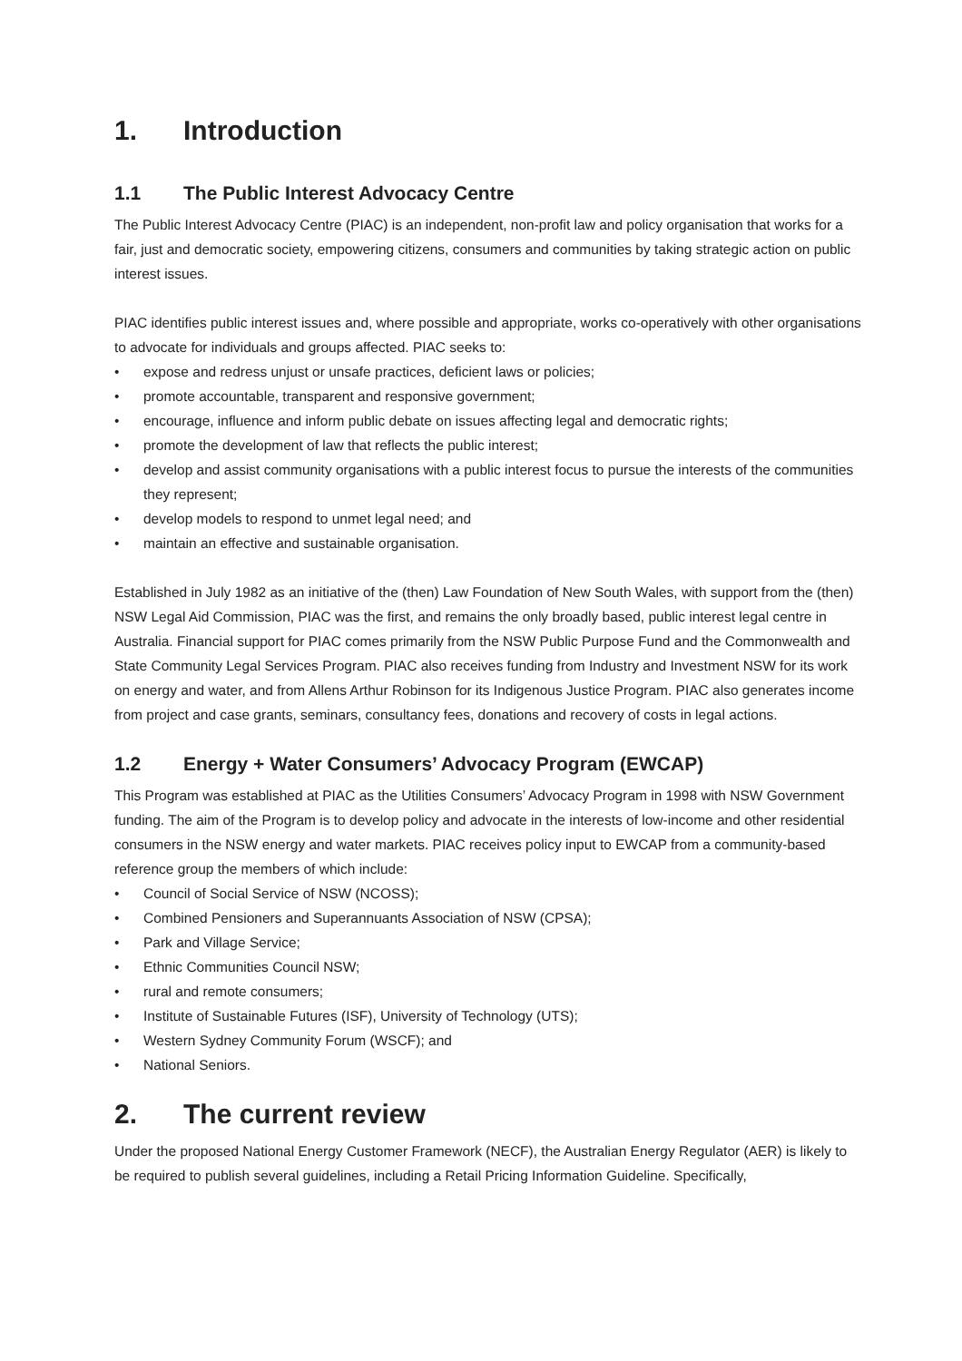1. Introduction
1.1 The Public Interest Advocacy Centre
The Public Interest Advocacy Centre (PIAC) is an independent, non-profit law and policy organisation that works for a fair, just and democratic society, empowering citizens, consumers and communities by taking strategic action on public interest issues.
PIAC identifies public interest issues and, where possible and appropriate, works co-operatively with other organisations to advocate for individuals and groups affected. PIAC seeks to:
expose and redress unjust or unsafe practices, deficient laws or policies;
promote accountable, transparent and responsive government;
encourage, influence and inform public debate on issues affecting legal and democratic rights;
promote the development of law that reflects the public interest;
develop and assist community organisations with a public interest focus to pursue the interests of the communities they represent;
develop models to respond to unmet legal need; and
maintain an effective and sustainable organisation.
Established in July 1982 as an initiative of the (then) Law Foundation of New South Wales, with support from the (then) NSW Legal Aid Commission, PIAC was the first, and remains the only broadly based, public interest legal centre in Australia. Financial support for PIAC comes primarily from the NSW Public Purpose Fund and the Commonwealth and State Community Legal Services Program. PIAC also receives funding from Industry and Investment NSW for its work on energy and water, and from Allens Arthur Robinson for its Indigenous Justice Program. PIAC also generates income from project and case grants, seminars, consultancy fees, donations and recovery of costs in legal actions.
1.2 Energy + Water Consumers’ Advocacy Program (EWCAP)
This Program was established at PIAC as the Utilities Consumers’ Advocacy Program in 1998 with NSW Government funding. The aim of the Program is to develop policy and advocate in the interests of low-income and other residential consumers in the NSW energy and water markets. PIAC receives policy input to EWCAP from a community-based reference group the members of which include:
Council of Social Service of NSW (NCOSS);
Combined Pensioners and Superannuants Association of NSW (CPSA);
Park and Village Service;
Ethnic Communities Council NSW;
rural and remote consumers;
Institute of Sustainable Futures (ISF), University of Technology (UTS);
Western Sydney Community Forum (WSCF); and
National Seniors.
2. The current review
Under the proposed National Energy Customer Framework (NECF), the Australian Energy Regulator (AER) is likely to be required to publish several guidelines, including a Retail Pricing Information Guideline. Specifically,